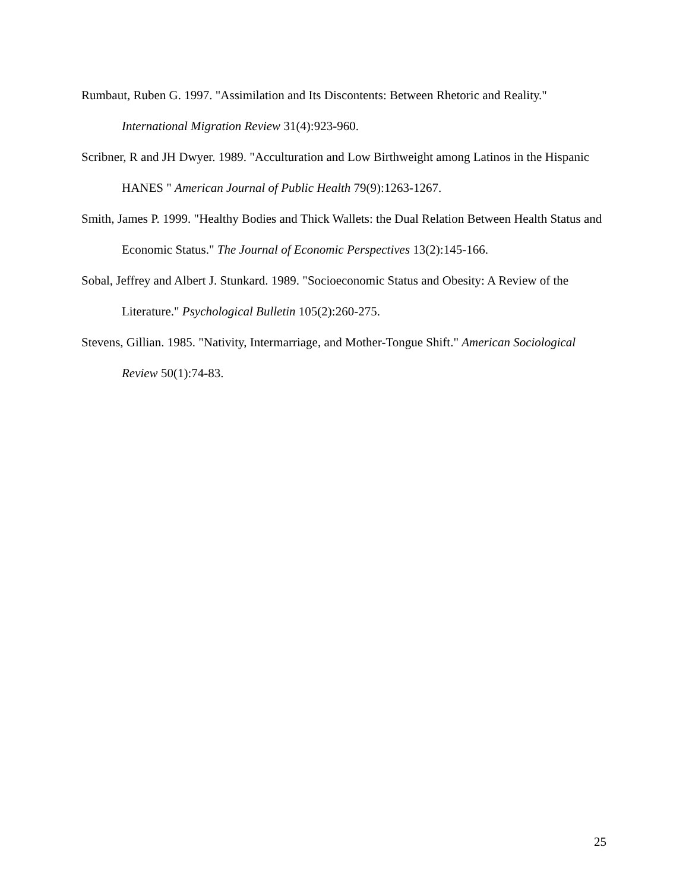Rumbaut, Ruben G. 1997. "Assimilation and Its Discontents: Between Rhetoric and Reality." International Migration Review 31(4):923-960.
Scribner, R and JH Dwyer. 1989. "Acculturation and Low Birthweight among Latinos in the Hispanic HANES " American Journal of Public Health 79(9):1263-1267.
Smith, James P. 1999. "Healthy Bodies and Thick Wallets: the Dual Relation Between Health Status and Economic Status." The Journal of Economic Perspectives 13(2):145-166.
Sobal, Jeffrey and Albert J. Stunkard. 1989. "Socioeconomic Status and Obesity: A Review of the Literature." Psychological Bulletin 105(2):260-275.
Stevens, Gillian. 1985. "Nativity, Intermarriage, and Mother-Tongue Shift." American Sociological Review 50(1):74-83.
25